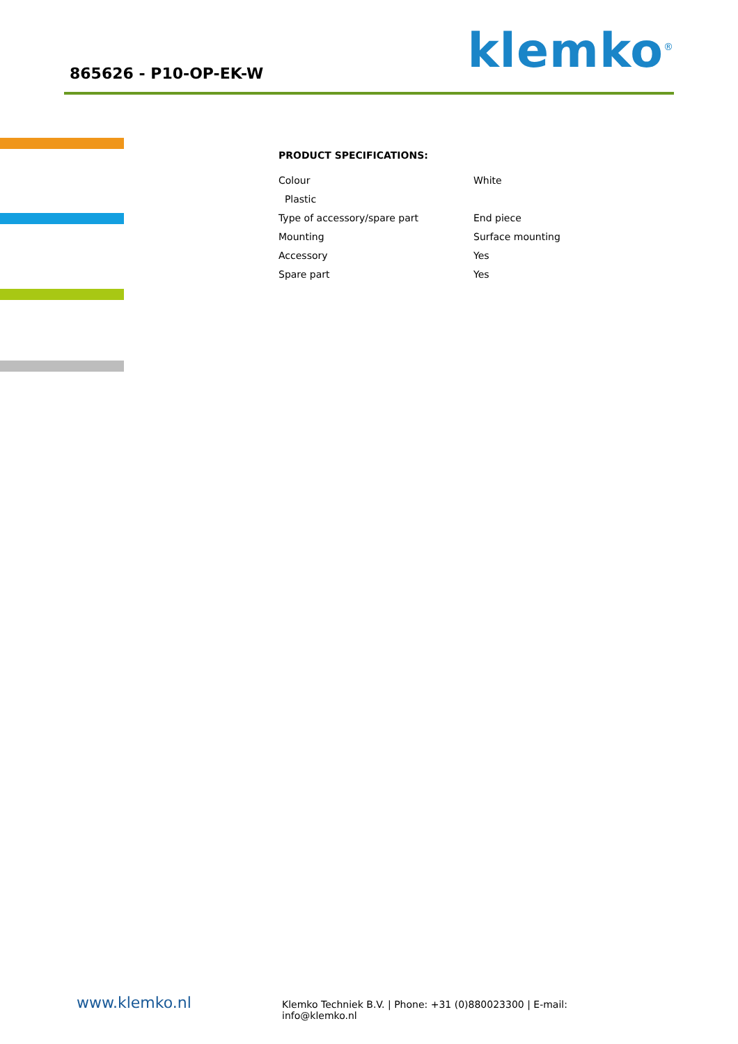865626 - P10-OP-EK-W
klemko<sup>®</sup>
PRODUCT SPECIFICATIONS:
| Colour | White |
| Plastic | |
| Type of accessory/spare part | End piece |
| Mounting | Surface mounting |
| Accessory | Yes |
| Spare part | Yes |
www.klemko.nl
Klemko Techniek B.V. | Phone: +31 (0)880023300 | E-mail: info@klemko.nl